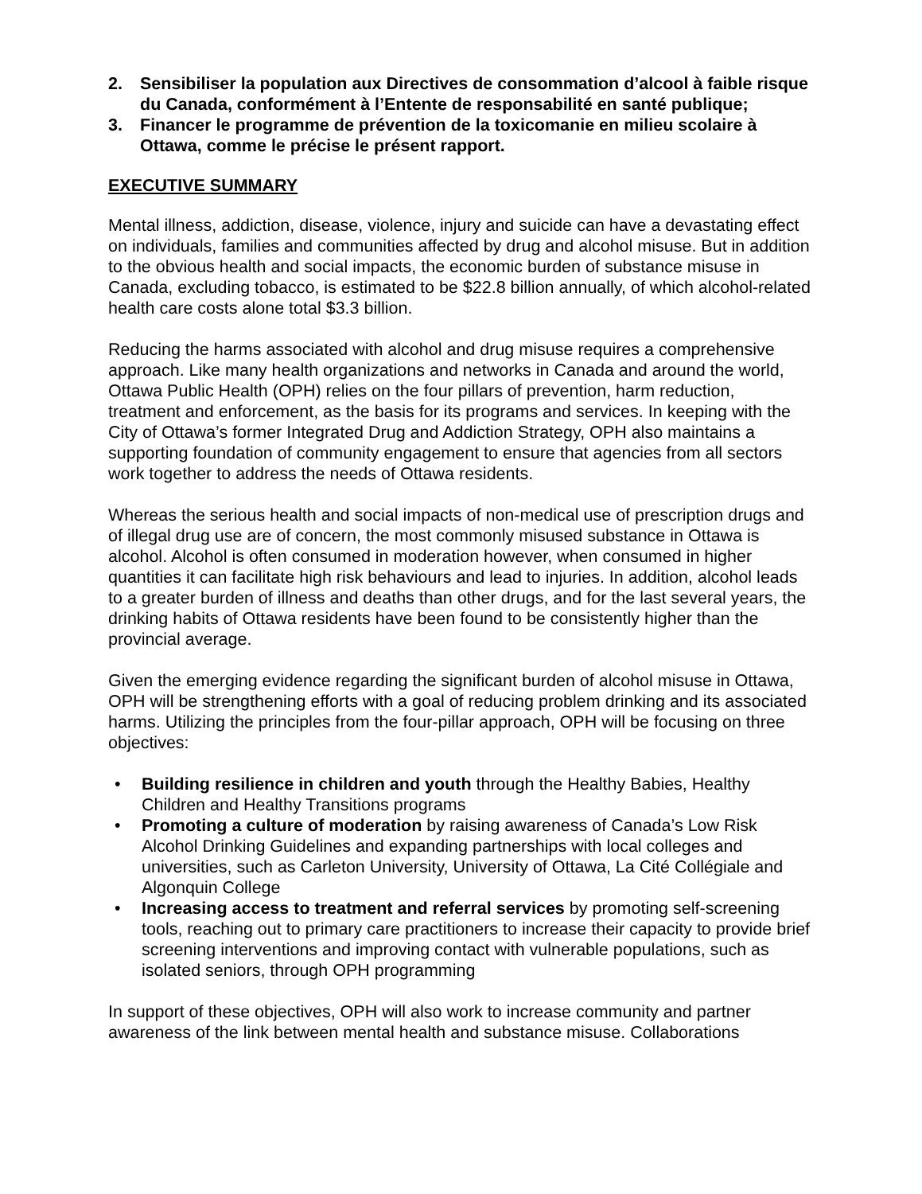2. Sensibiliser la population aux Directives de consommation d’alcool à faible risque du Canada, conformément à l’Entente de responsabilité en santé publique;
3. Financer le programme de prévention de la toxicomanie en milieu scolaire à Ottawa, comme le précise le présent rapport.
EXECUTIVE SUMMARY
Mental illness, addiction, disease, violence, injury and suicide can have a devastating effect on individuals, families and communities affected by drug and alcohol misuse. But in addition to the obvious health and social impacts, the economic burden of substance misuse in Canada, excluding tobacco, is estimated to be $22.8 billion annually, of which alcohol-related health care costs alone total $3.3 billion.
Reducing the harms associated with alcohol and drug misuse requires a comprehensive approach. Like many health organizations and networks in Canada and around the world, Ottawa Public Health (OPH) relies on the four pillars of prevention, harm reduction, treatment and enforcement, as the basis for its programs and services. In keeping with the City of Ottawa’s former Integrated Drug and Addiction Strategy, OPH also maintains a supporting foundation of community engagement to ensure that agencies from all sectors work together to address the needs of Ottawa residents.
Whereas the serious health and social impacts of non-medical use of prescription drugs and of illegal drug use are of concern, the most commonly misused substance in Ottawa is alcohol. Alcohol is often consumed in moderation however, when consumed in higher quantities it can facilitate high risk behaviours and lead to injuries. In addition, alcohol leads to a greater burden of illness and deaths than other drugs, and for the last several years, the drinking habits of Ottawa residents have been found to be consistently higher than the provincial average.
Given the emerging evidence regarding the significant burden of alcohol misuse in Ottawa, OPH will be strengthening efforts with a goal of reducing problem drinking and its associated harms. Utilizing the principles from the four-pillar approach, OPH will be focusing on three objectives:
• Building resilience in children and youth through the Healthy Babies, Healthy Children and Healthy Transitions programs
• Promoting a culture of moderation by raising awareness of Canada’s Low Risk Alcohol Drinking Guidelines and expanding partnerships with local colleges and universities, such as Carleton University, University of Ottawa, La Cité Collégiale and Algonquin College
• Increasing access to treatment and referral services by promoting self-screening tools, reaching out to primary care practitioners to increase their capacity to provide brief screening interventions and improving contact with vulnerable populations, such as isolated seniors, through OPH programming
In support of these objectives, OPH will also work to increase community and partner awareness of the link between mental health and substance misuse. Collaborations